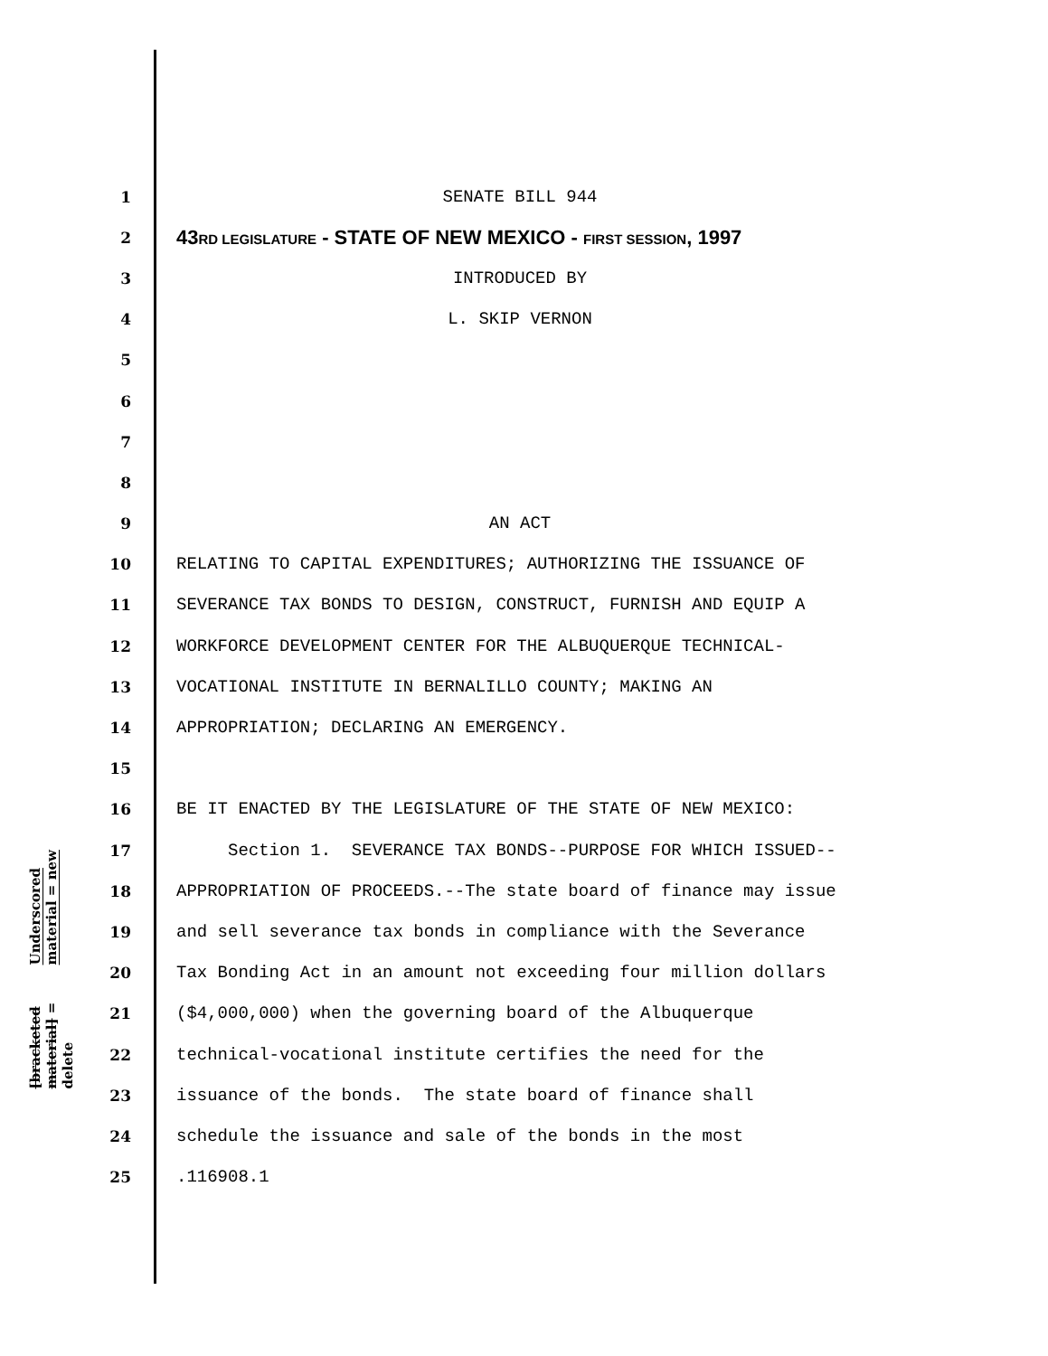Underscored material = new
[bracketed material] = delete
1
SENATE BILL 944
2
43RD LEGISLATURE - STATE OF NEW MEXICO - FIRST SESSION, 1997
3
INTRODUCED BY
4
L. SKIP VERNON
5
6
7
8
9
AN ACT
10
RELATING TO CAPITAL EXPENDITURES; AUTHORIZING THE ISSUANCE OF
11
SEVERANCE TAX BONDS TO DESIGN, CONSTRUCT, FURNISH AND EQUIP A
12
WORKFORCE DEVELOPMENT CENTER FOR THE ALBUQUERQUE TECHNICAL-
13
VOCATIONAL INSTITUTE IN BERNALILLO COUNTY; MAKING AN
14
APPROPRIATION; DECLARING AN EMERGENCY.
15
16
BE IT ENACTED BY THE LEGISLATURE OF THE STATE OF NEW MEXICO:
17
Section 1. SEVERANCE TAX BONDS--PURPOSE FOR WHICH ISSUED--
18
APPROPRIATION OF PROCEEDS.--The state board of finance may issue
19
and sell severance tax bonds in compliance with the Severance
20
Tax Bonding Act in an amount not exceeding four million dollars
21
($4,000,000) when the governing board of the Albuquerque
22
technical-vocational institute certifies the need for the
23
issuance of the bonds. The state board of finance shall
24
schedule the issuance and sale of the bonds in the most
25
.116908.1